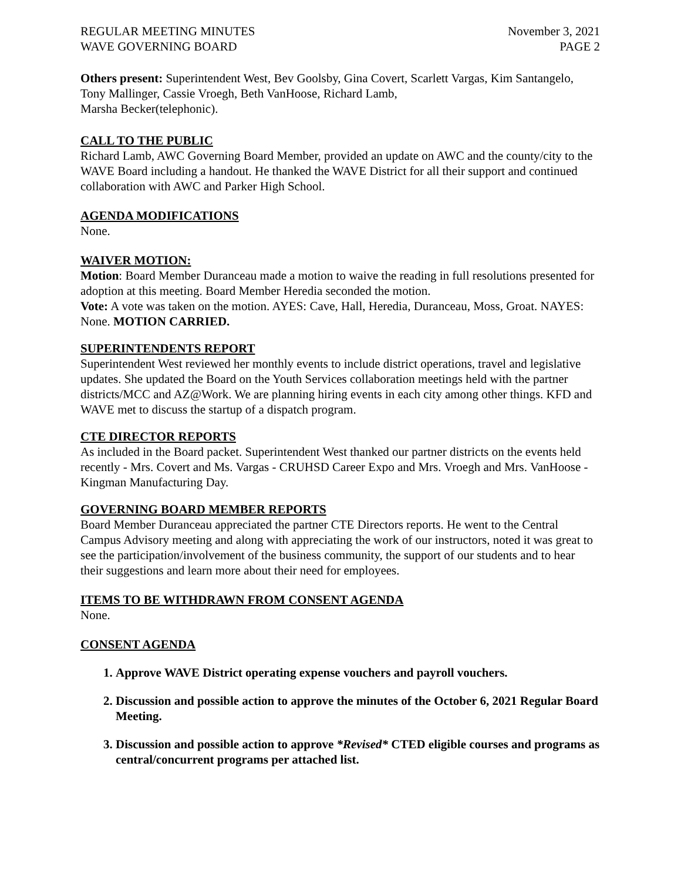REGULAR MEETING MINUTES
WAVE GOVERNING BOARD
November 3, 2021
PAGE 2
Others present: Superintendent West, Bev Goolsby, Gina Covert, Scarlett Vargas, Kim Santangelo, Tony Mallinger, Cassie Vroegh, Beth VanHoose, Richard Lamb,
Marsha Becker(telephonic).
CALL TO THE PUBLIC
Richard Lamb, AWC Governing Board Member, provided an update on AWC and the county/city to the WAVE Board including a handout. He thanked the WAVE District for all their support and continued collaboration with AWC and Parker High School.
AGENDA MODIFICATIONS
None.
WAIVER MOTION:
Motion: Board Member Duranceau made a motion to waive the reading in full resolutions presented for adoption at this meeting. Board Member Heredia seconded the motion.
Vote: A vote was taken on the motion. AYES: Cave, Hall, Heredia, Duranceau, Moss, Groat. NAYES: None. MOTION CARRIED.
SUPERINTENDENTS REPORT
Superintendent West reviewed her monthly events to include district operations, travel and legislative updates. She updated the Board on the Youth Services collaboration meetings held with the partner districts/MCC and AZ@Work. We are planning hiring events in each city among other things. KFD and WAVE met to discuss the startup of a dispatch program.
CTE DIRECTOR REPORTS
As included in the Board packet. Superintendent West thanked our partner districts on the events held recently - Mrs. Covert and Ms. Vargas - CRUHSD Career Expo and Mrs. Vroegh and Mrs. VanHoose - Kingman Manufacturing Day.
GOVERNING BOARD MEMBER REPORTS
Board Member Duranceau appreciated the partner CTE Directors reports. He went to the Central Campus Advisory meeting and along with appreciating the work of our instructors, noted it was great to see the participation/involvement of the business community, the support of our students and to hear their suggestions and learn more about their need for employees.
ITEMS TO BE WITHDRAWN FROM CONSENT AGENDA
None.
CONSENT AGENDA
1. Approve WAVE District operating expense vouchers and payroll vouchers.
2. Discussion and possible action to approve the minutes of the October 6, 2021 Regular Board Meeting.
3. Discussion and possible action to approve *Revised* CTED eligible courses and programs as central/concurrent programs per attached list.